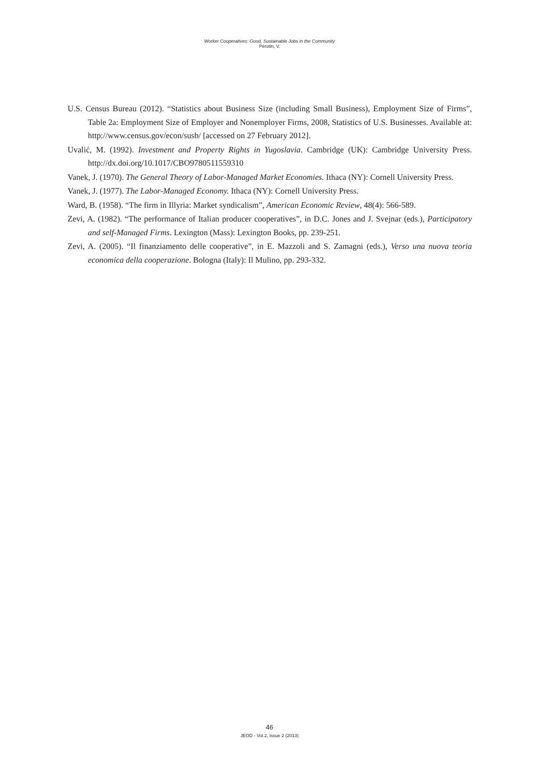Worker Cooperatives: Good, Sustainable Jobs in the Community
Pérotin, V.
U.S. Census Bureau (2012). “Statistics about Business Size (including Small Business), Employment Size of Firms”, Table 2a: Employment Size of Employer and Nonemployer Firms, 2008, Statistics of U.S. Businesses. Available at: http://www.census.gov/econ/susb/ [accessed on 27 February 2012].
Uvalić, M. (1992). Investment and Property Rights in Yugoslavia. Cambridge (UK): Cambridge University Press. http://dx.doi.org/10.1017/CBO9780511559310
Vanek, J. (1970). The General Theory of Labor-Managed Market Economies. Ithaca (NY): Cornell University Press.
Vanek, J. (1977). The Labor-Managed Economy. Ithaca (NY): Cornell University Press.
Ward, B. (1958). “The firm in Illyria: Market syndicalism”, American Economic Review, 48(4): 566-589.
Zevi, A. (1982). “The performance of Italian producer cooperatives”, in D.C. Jones and J. Svejnar (eds.), Participatory and self-Managed Firms. Lexington (Mass): Lexington Books, pp. 239-251.
Zevi, A. (2005). “Il finanziamento delle cooperative”, in E. Mazzoli and S. Zamagni (eds.), Verso una nuova teoria economica della cooperazione. Bologna (Italy): Il Mulino, pp. 293-332.
46
JEOD - Vol.2, Issue 2 (2013)